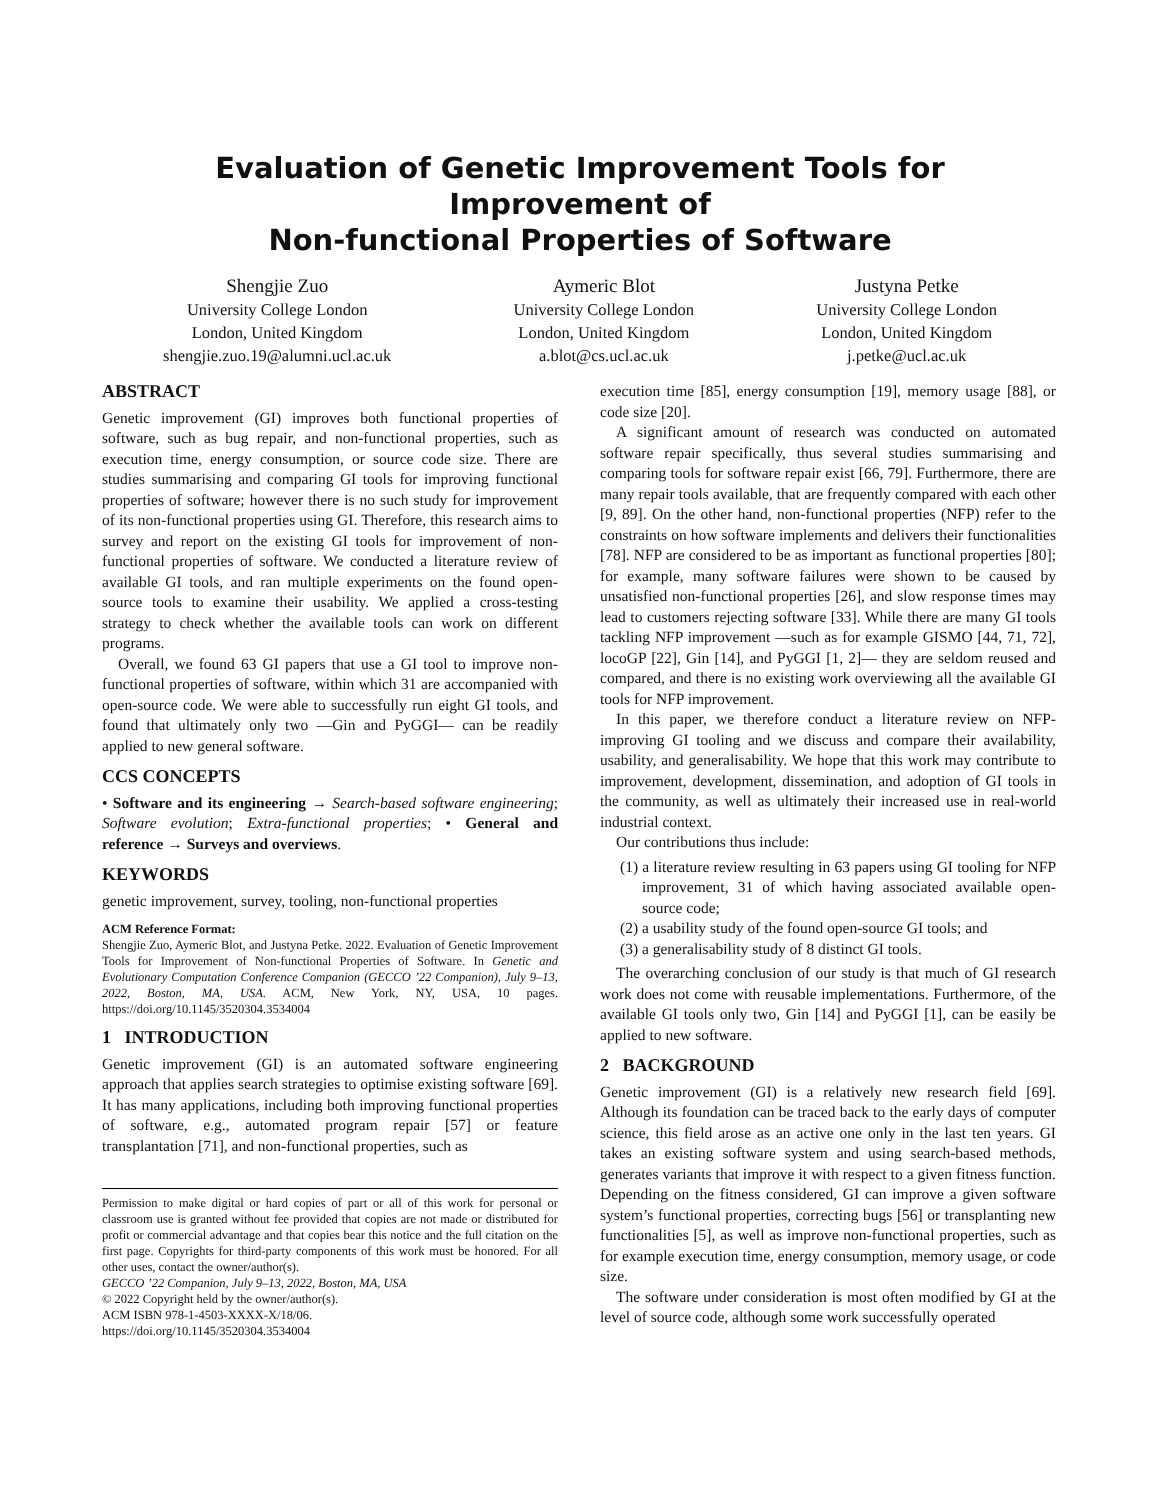Evaluation of Genetic Improvement Tools for Improvement of
Non-functional Properties of Software
Shengjie Zuo
University College London
London, United Kingdom
shengjie.zuo.19@alumni.ucl.ac.uk
Aymeric Blot
University College London
London, United Kingdom
a.blot@cs.ucl.ac.uk
Justyna Petke
University College London
London, United Kingdom
j.petke@ucl.ac.uk
ABSTRACT
Genetic improvement (GI) improves both functional properties of software, such as bug repair, and non-functional properties, such as execution time, energy consumption, or source code size. There are studies summarising and comparing GI tools for improving functional properties of software; however there is no such study for improvement of its non-functional properties using GI. Therefore, this research aims to survey and report on the existing GI tools for improvement of non-functional properties of software. We conducted a literature review of available GI tools, and ran multiple experiments on the found open-source tools to examine their usability. We applied a cross-testing strategy to check whether the available tools can work on different programs.
Overall, we found 63 GI papers that use a GI tool to improve non-functional properties of software, within which 31 are accompanied with open-source code. We were able to successfully run eight GI tools, and found that ultimately only two —Gin and PyGGI— can be readily applied to new general software.
CCS CONCEPTS
• Software and its engineering → Search-based software engineering; Software evolution; Extra-functional properties; • General and reference → Surveys and overviews.
KEYWORDS
genetic improvement, survey, tooling, non-functional properties
ACM Reference Format:
Shengjie Zuo, Aymeric Blot, and Justyna Petke. 2022. Evaluation of Genetic Improvement Tools for Improvement of Non-functional Properties of Software. In Genetic and Evolutionary Computation Conference Companion (GECCO ’22 Companion), July 9–13, 2022, Boston, MA, USA. ACM, New York, NY, USA, 10 pages. https://doi.org/10.1145/3520304.3534004
1 INTRODUCTION
Genetic improvement (GI) is an automated software engineering approach that applies search strategies to optimise existing software [69]. It has many applications, including both improving functional properties of software, e.g., automated program repair [57] or feature transplantation [71], and non-functional properties, such as
Permission to make digital or hard copies of part or all of this work for personal or classroom use is granted without fee provided that copies are not made or distributed for profit or commercial advantage and that copies bear this notice and the full citation on the first page. Copyrights for third-party components of this work must be honored. For all other uses, contact the owner/author(s).
GECCO ’22 Companion, July 9–13, 2022, Boston, MA, USA
© 2022 Copyright held by the owner/author(s).
ACM ISBN 978-1-4503-XXXX-X/18/06.
https://doi.org/10.1145/3520304.3534004
execution time [85], energy consumption [19], memory usage [88], or code size [20].
A significant amount of research was conducted on automated software repair specifically, thus several studies summarising and comparing tools for software repair exist [66, 79]. Furthermore, there are many repair tools available, that are frequently compared with each other [9, 89]. On the other hand, non-functional properties (NFP) refer to the constraints on how software implements and delivers their functionalities [78]. NFP are considered to be as important as functional properties [80]; for example, many software failures were shown to be caused by unsatisfied non-functional properties [26], and slow response times may lead to customers rejecting software [33]. While there are many GI tools tackling NFP improvement —such as for example GISMO [44, 71, 72], locoGP [22], Gin [14], and PyGGI [1, 2]— they are seldom reused and compared, and there is no existing work overviewing all the available GI tools for NFP improvement.
In this paper, we therefore conduct a literature review on NFP-improving GI tooling and we discuss and compare their availability, usability, and generalisability. We hope that this work may contribute to improvement, development, dissemination, and adoption of GI tools in the community, as well as ultimately their increased use in real-world industrial context.
Our contributions thus include:
(1) a literature review resulting in 63 papers using GI tooling for NFP improvement, 31 of which having associated available open-source code;
(2) a usability study of the found open-source GI tools; and
(3) a generalisability study of 8 distinct GI tools.
The overarching conclusion of our study is that much of GI research work does not come with reusable implementations. Furthermore, of the available GI tools only two, Gin [14] and PyGGI [1], can be easily be applied to new software.
2 BACKGROUND
Genetic improvement (GI) is a relatively new research field [69]. Although its foundation can be traced back to the early days of computer science, this field arose as an active one only in the last ten years. GI takes an existing software system and using search-based methods, generates variants that improve it with respect to a given fitness function. Depending on the fitness considered, GI can improve a given software system’s functional properties, correcting bugs [56] or transplanting new functionalities [5], as well as improve non-functional properties, such as for example execution time, energy consumption, memory usage, or code size.
The software under consideration is most often modified by GI at the level of source code, although some work successfully operated